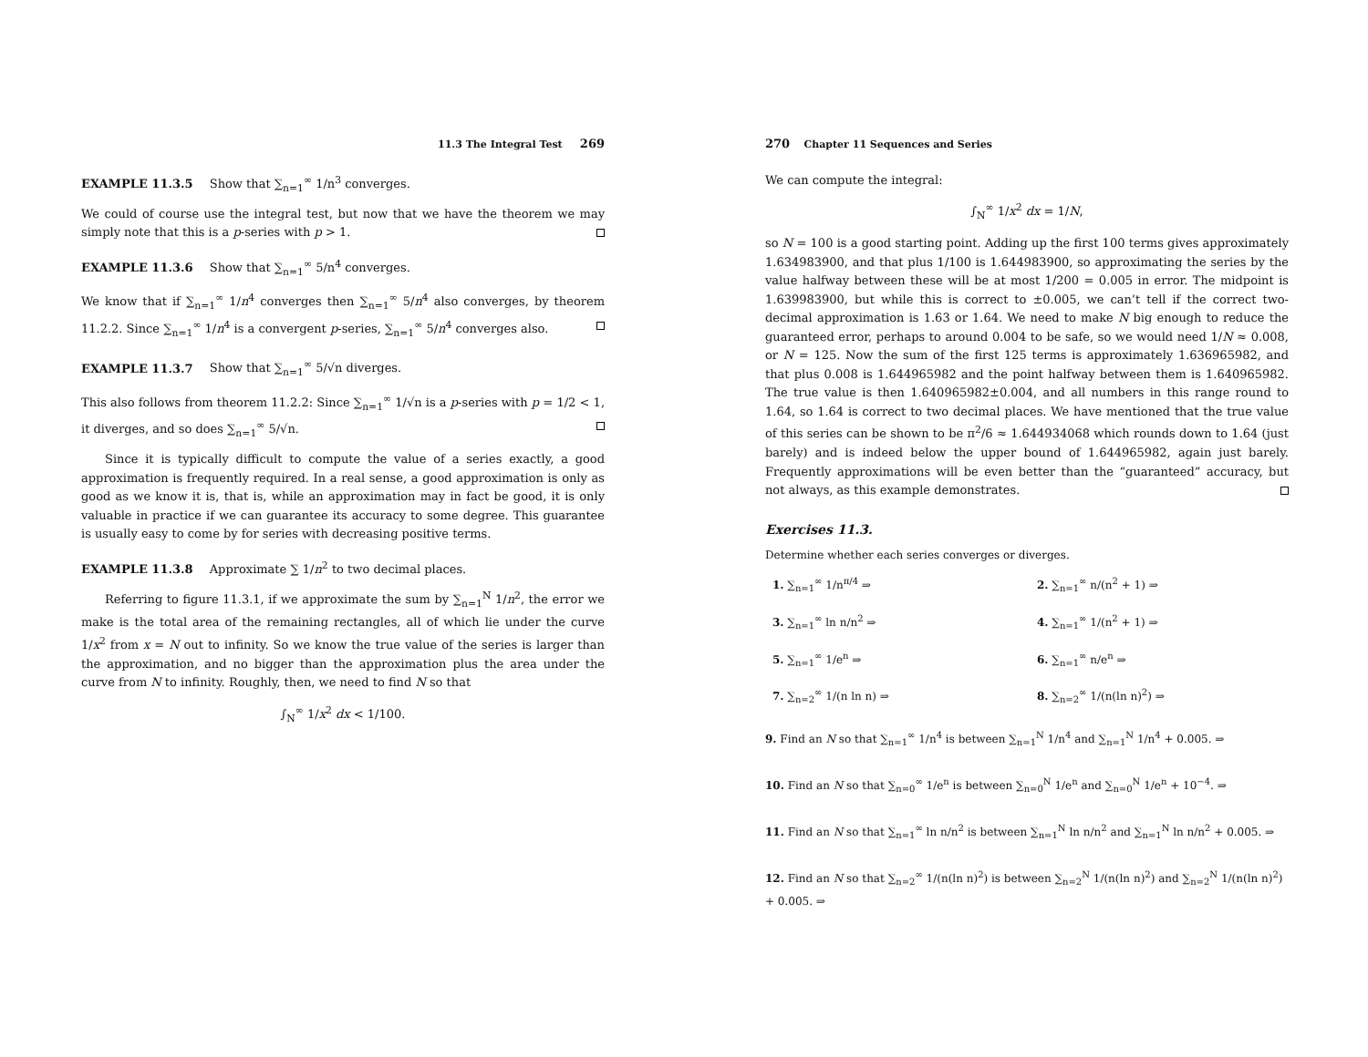11.3 The Integral Test 269
EXAMPLE 11.3.5 Show that ∑<sub>n=1</sub><sup>∞</sup> 1/n<sup>3</sup> converges.
We could of course use the integral test, but now that we have the theorem we may simply note that this is a p-series with p > 1.
EXAMPLE 11.3.6 Show that ∑<sub>n=1</sub><sup>∞</sup> 5/n<sup>4</sup> converges.
We know that if ∑<sub>n=1</sub><sup>∞</sup> 1/n<sup>4</sup> converges then ∑<sub>n=1</sub><sup>∞</sup> 5/n<sup>4</sup> also converges, by theorem 11.2.2. Since ∑<sub>n=1</sub><sup>∞</sup> 1/n<sup>4</sup> is a convergent p-series, ∑<sub>n=1</sub><sup>∞</sup> 5/n<sup>4</sup> converges also.
EXAMPLE 11.3.7 Show that ∑<sub>n=1</sub><sup>∞</sup> 5/√n diverges.
This also follows from theorem 11.2.2: Since ∑<sub>n=1</sub><sup>∞</sup> 1/√n is a p-series with p = 1/2 < 1, it diverges, and so does ∑<sub>n=1</sub><sup>∞</sup> 5/√n.
Since it is typically difficult to compute the value of a series exactly, a good approximation is frequently required. In a real sense, a good approximation is only as good as we know it is, that is, while an approximation may in fact be good, it is only valuable in practice if we can guarantee its accuracy to some degree. This guarantee is usually easy to come by for series with decreasing positive terms.
EXAMPLE 11.3.8 Approximate ∑ 1/n<sup>2</sup> to two decimal places.
Referring to figure 11.3.1, if we approximate the sum by ∑<sub>n=1</sub><sup>N</sup> 1/n<sup>2</sup>, the error we make is the total area of the remaining rectangles, all of which lie under the curve 1/x<sup>2</sup> from x = N out to infinity. So we know the true value of the series is larger than the approximation, and no bigger than the approximation plus the area under the curve from N to infinity. Roughly, then, we need to find N so that
∫<sub>N</sub><sup>∞</sup> 1/x<sup>2</sup> dx < 1/100.
270 Chapter 11 Sequences and Series
We can compute the integral:
∫<sub>N</sub><sup>∞</sup> 1/x<sup>2</sup> dx = 1/N,
so N = 100 is a good starting point. Adding up the first 100 terms gives approximately 1.634983900, and that plus 1/100 is 1.644983900, so approximating the series by the value halfway between these will be at most 1/200 = 0.005 in error. The midpoint is 1.639983900, but while this is correct to ±0.005, we can’t tell if the correct two-decimal approximation is 1.63 or 1.64. We need to make N big enough to reduce the guaranteed error, perhaps to around 0.004 to be safe, so we would need 1/N ≈ 0.008, or N = 125. Now the sum of the first 125 terms is approximately 1.636965982, and that plus 0.008 is 1.644965982 and the point halfway between them is 1.640965982. The true value is then 1.640965982±0.004, and all numbers in this range round to 1.64, so 1.64 is correct to two decimal places. We have mentioned that the true value of this series can be shown to be π<sup>2</sup>/6 ≈ 1.644934068 which rounds down to 1.64 (just barely) and is indeed below the upper bound of 1.644965982, again just barely. Frequently approximations will be even better than the “guaranteed” accuracy, but not always, as this example demonstrates.
Exercises 11.3.
Determine whether each series converges or diverges.
1. ∑<sub>n=1</sub><sup>∞</sup> 1/n<sup>π/4</sup> ⇒
2. ∑<sub>n=1</sub><sup>∞</sup> n/(n<sup>2</sup> + 1) ⇒
3. ∑<sub>n=1</sub><sup>∞</sup> ln n/n<sup>2</sup> ⇒
4. ∑<sub>n=1</sub><sup>∞</sup> 1/(n<sup>2</sup> + 1) ⇒
5. ∑<sub>n=1</sub><sup>∞</sup> 1/e<sup>n</sup> ⇒
6. ∑<sub>n=1</sub><sup>∞</sup> n/e<sup>n</sup> ⇒
7. ∑<sub>n=2</sub><sup>∞</sup> 1/(n ln n) ⇒
8. ∑<sub>n=2</sub><sup>∞</sup> 1/(n(ln n)<sup>2</sup>) ⇒
9. Find an N so that ∑<sub>n=1</sub><sup>∞</sup> 1/n<sup>4</sup> is between ∑<sub>n=1</sub><sup>N</sup> 1/n<sup>4</sup> and ∑<sub>n=1</sub><sup>N</sup> 1/n<sup>4</sup> + 0.005. ⇒
10. Find an N so that ∑<sub>n=0</sub><sup>∞</sup> 1/e<sup>n</sup> is between ∑<sub>n=0</sub><sup>N</sup> 1/e<sup>n</sup> and ∑<sub>n=0</sub><sup>N</sup> 1/e<sup>n</sup> + 10<sup>−4</sup>. ⇒
11. Find an N so that ∑<sub>n=1</sub><sup>∞</sup> ln n/n<sup>2</sup> is between ∑<sub>n=1</sub><sup>N</sup> ln n/n<sup>2</sup> and ∑<sub>n=1</sub><sup>N</sup> ln n/n<sup>2</sup> + 0.005. ⇒
12. Find an N so that ∑<sub>n=2</sub><sup>∞</sup> 1/(n(ln n)<sup>2</sup>) is between ∑<sub>n=2</sub><sup>N</sup> 1/(n(ln n)<sup>2</sup>) and ∑<sub>n=2</sub><sup>N</sup> 1/(n(ln n)<sup>2</sup>) + 0.005. ⇒